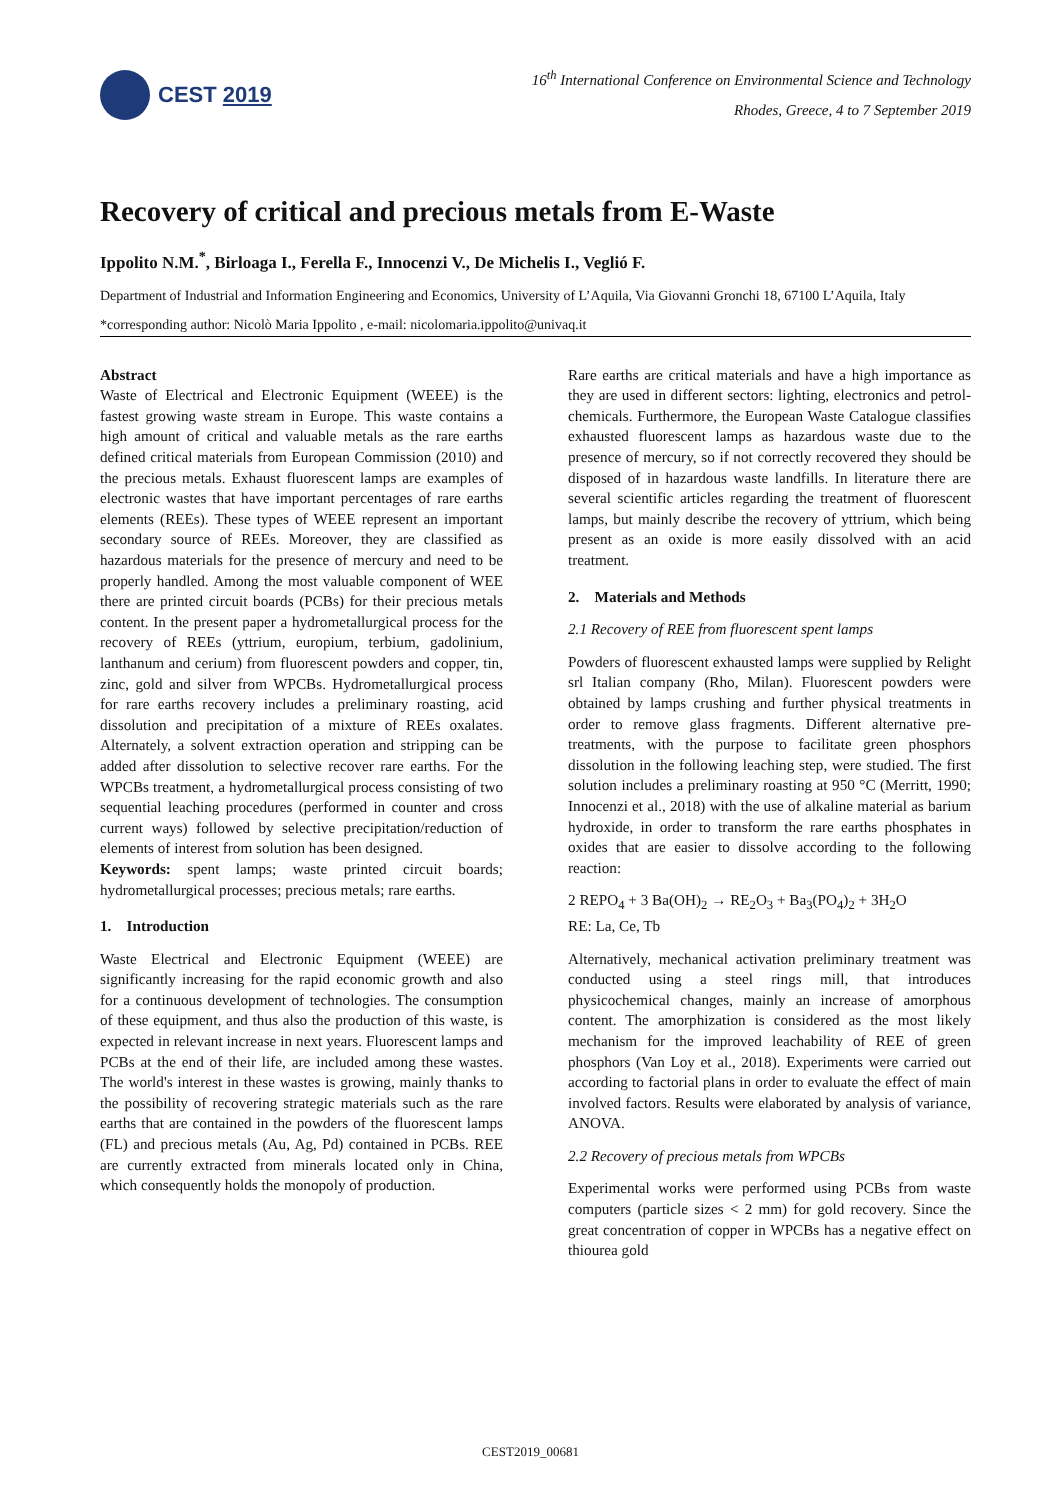CEST 2019
16<sup>th</sup> International Conference on Environmental Science and Technology
Rhodes, Greece, 4 to 7 September 2019
Recovery of critical and precious metals from E-Waste
Ippolito N.M.<sup>*</sup>, Birloaga I., Ferella F., Innocenzi V., De Michelis I., Veglió F.
Department of Industrial and Information Engineering and Economics, University of L’Aquila, Via Giovanni Gronchi 18, 67100 L’Aquila, Italy
*corresponding author: Nicolò Maria Ippolito , e-mail: nicolomaria.ippolito@univaq.it
Abstract
Waste of Electrical and Electronic Equipment (WEEE) is the fastest growing waste stream in Europe. This waste contains a high amount of critical and valuable metals as the rare earths defined critical materials from European Commission (2010) and the precious metals. Exhaust fluorescent lamps are examples of electronic wastes that have important percentages of rare earths elements (REEs). These types of WEEE represent an important secondary source of REEs. Moreover, they are classified as hazardous materials for the presence of mercury and need to be properly handled. Among the most valuable component of WEE there are printed circuit boards (PCBs) for their precious metals content. In the present paper a hydrometallurgical process for the recovery of REEs (yttrium, europium, terbium, gadolinium, lanthanum and cerium) from fluorescent powders and copper, tin, zinc, gold and silver from WPCBs. Hydrometallurgical process for rare earths recovery includes a preliminary roasting, acid dissolution and precipitation of a mixture of REEs oxalates. Alternately, a solvent extraction operation and stripping can be added after dissolution to selective recover rare earths. For the WPCBs treatment, a hydrometallurgical process consisting of two sequential leaching procedures (performed in counter and cross current ways) followed by selective precipitation/reduction of elements of interest from solution has been designed.
Keywords: spent lamps; waste printed circuit boards; hydrometallurgical processes; precious metals; rare earths.
1. Introduction
Waste Electrical and Electronic Equipment (WEEE) are significantly increasing for the rapid economic growth and also for a continuous development of technologies. The consumption of these equipment, and thus also the production of this waste, is expected in relevant increase in next years. Fluorescent lamps and PCBs at the end of their life, are included among these wastes. The world's interest in these wastes is growing, mainly thanks to the possibility of recovering strategic materials such as the rare earths that are contained in the powders of the fluorescent lamps (FL) and precious metals (Au, Ag, Pd) contained in PCBs. REE are currently extracted from minerals located only in China, which consequently holds the monopoly of production.
Rare earths are critical materials and have a high importance as they are used in different sectors: lighting, electronics and petrol-chemicals. Furthermore, the European Waste Catalogue classifies exhausted fluorescent lamps as hazardous waste due to the presence of mercury, so if not correctly recovered they should be disposed of in hazardous waste landfills. In literature there are several scientific articles regarding the treatment of fluorescent lamps, but mainly describe the recovery of yttrium, which being present as an oxide is more easily dissolved with an acid treatment.
2. Materials and Methods
2.1 Recovery of REE from fluorescent spent lamps
Powders of fluorescent exhausted lamps were supplied by Relight srl Italian company (Rho, Milan). Fluorescent powders were obtained by lamps crushing and further physical treatments in order to remove glass fragments. Different alternative pre-treatments, with the purpose to facilitate green phosphors dissolution in the following leaching step, were studied. The first solution includes a preliminary roasting at 950 °C (Merritt, 1990; Innocenzi et al., 2018) with the use of alkaline material as barium hydroxide, in order to transform the rare earths phosphates in oxides that are easier to dissolve according to the following reaction:
2 REPO<sub>4</sub> + 3 Ba(OH)<sub>2</sub> → RE<sub>2</sub>O<sub>3</sub> + Ba<sub>3</sub>(PO<sub>4</sub>)<sub>2</sub> + 3H<sub>2</sub>O
RE: La, Ce, Tb
Alternatively, mechanical activation preliminary treatment was conducted using a steel rings mill, that introduces physicochemical changes, mainly an increase of amorphous content. The amorphization is considered as the most likely mechanism for the improved leachability of REE of green phosphors (Van Loy et al., 2018). Experiments were carried out according to factorial plans in order to evaluate the effect of main involved factors. Results were elaborated by analysis of variance, ANOVA.
2.2 Recovery of precious metals from WPCBs
Experimental works were performed using PCBs from waste computers (particle sizes < 2 mm) for gold recovery. Since the great concentration of copper in WPCBs has a negative effect on thiourea gold
CEST2019_00681